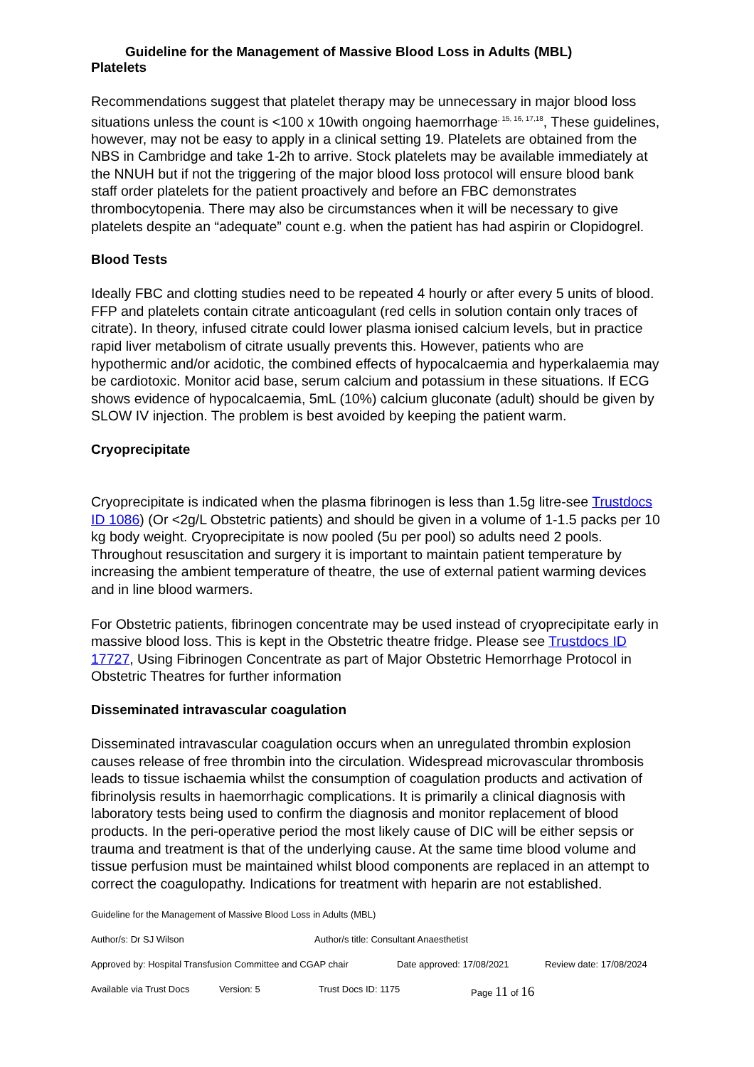Guideline for the Management of Massive Blood Loss in Adults (MBL)
Platelets
Recommendations suggest that platelet therapy may be unnecessary in major blood loss situations unless the count is <100 x 10with ongoing haemorrhage<sup>, 15, 16, 17,18</sup>, These guidelines, however, may not be easy to apply in a clinical setting 19. Platelets are obtained from the NBS in Cambridge and take 1-2h to arrive. Stock platelets may be available immediately at the NNUH but if not the triggering of the major blood loss protocol will ensure blood bank staff order platelets for the patient proactively and before an FBC demonstrates thrombocytopenia. There may also be circumstances when it will be necessary to give platelets despite an “adequate” count e.g. when the patient has had aspirin or Clopidogrel.
Blood Tests
Ideally FBC and clotting studies need to be repeated 4 hourly or after every 5 units of blood. FFP and platelets contain citrate anticoagulant (red cells in solution contain only traces of citrate). In theory, infused citrate could lower plasma ionised calcium levels, but in practice rapid liver metabolism of citrate usually prevents this. However, patients who are hypothermic and/or acidotic, the combined effects of hypocalcaemia and hyperkalaemia may be cardiotoxic. Monitor acid base, serum calcium and potassium in these situations. If ECG shows evidence of hypocalcaemia, 5mL (10%) calcium gluconate (adult) should be given by SLOW IV injection. The problem is best avoided by keeping the patient warm.
Cryoprecipitate
Cryoprecipitate is indicated when the plasma fibrinogen is less than 1.5g litre-see Trustdocs ID 1086) (Or <2g/L Obstetric patients) and should be given in a volume of 1-1.5 packs per 10 kg body weight. Cryoprecipitate is now pooled (5u per pool) so adults need 2 pools. Throughout resuscitation and surgery it is important to maintain patient temperature by increasing the ambient temperature of theatre, the use of external patient warming devices and in line blood warmers.
For Obstetric patients, fibrinogen concentrate may be used instead of cryoprecipitate early in massive blood loss. This is kept in the Obstetric theatre fridge. Please see Trustdocs ID 17727, Using Fibrinogen Concentrate as part of Major Obstetric Hemorrhage Protocol in Obstetric Theatres for further information
Disseminated intravascular coagulation
Disseminated intravascular coagulation occurs when an unregulated thrombin explosion causes release of free thrombin into the circulation. Widespread microvascular thrombosis leads to tissue ischaemia whilst the consumption of coagulation products and activation of fibrinolysis results in haemorrhagic complications. It is primarily a clinical diagnosis with laboratory tests being used to confirm the diagnosis and monitor replacement of blood products. In the peri-operative period the most likely cause of DIC will be either sepsis or trauma and treatment is that of the underlying cause. At the same time blood volume and tissue perfusion must be maintained whilst blood components are replaced in an attempt to correct the coagulopathy. Indications for treatment with heparin are not established.
Guideline for the Management of Massive Blood Loss in Adults (MBL)
Author/s: Dr SJ Wilson Author/s title: Consultant Anaesthetist
Approved by: Hospital Transfusion Committee and CGAP chair Date approved: 17/08/2021 Review date: 17/08/2024
Available via Trust Docs Version: 5 Trust Docs ID: 1175 Page 11 of 16